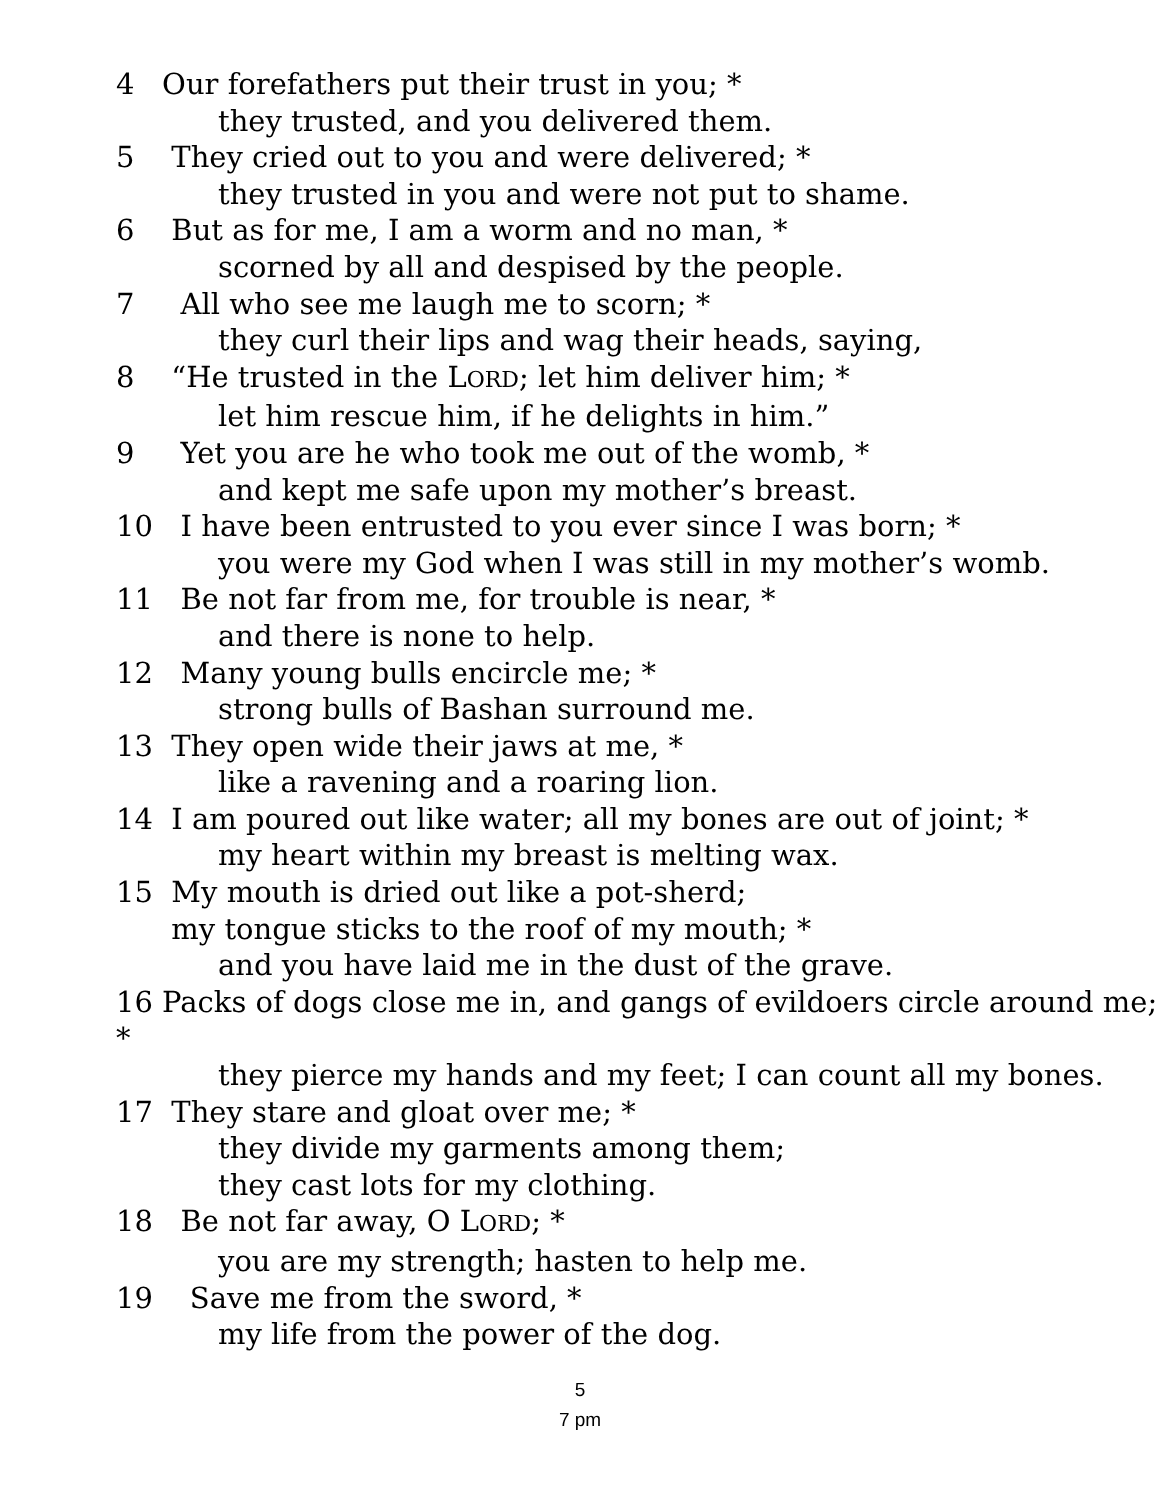4 Our forefathers put their trust in you; *
they trusted, and you delivered them.
5 They cried out to you and were delivered; *
they trusted in you and were not put to shame.
6 But as for me, I am a worm and no man, *
scorned by all and despised by the people.
7 All who see me laugh me to scorn; *
they curl their lips and wag their heads, saying,
8 “He trusted in the LORD; let him deliver him; *
let him rescue him, if he delights in him.”
9 Yet you are he who took me out of the womb, *
and kept me safe upon my mother’s breast.
10 I have been entrusted to you ever since I was born; *
you were my God when I was still in my mother’s womb.
11 Be not far from me, for trouble is near, *
and there is none to help.
12 Many young bulls encircle me; *
strong bulls of Bashan surround me.
13 They open wide their jaws at me, *
like a ravening and a roaring lion.
14 I am poured out like water; all my bones are out of joint; *
my heart within my breast is melting wax.
15 My mouth is dried out like a pot-sherd;
my tongue sticks to the roof of my mouth; *
and you have laid me in the dust of the grave.
16 Packs of dogs close me in, and gangs of evildoers circle around me; *
they pierce my hands and my feet; I can count all my bones.
17 They stare and gloat over me; *
they divide my garments among them;
they cast lots for my clothing.
18 Be not far away, O LORD; *
you are my strength; hasten to help me.
19 Save me from the sword, *
my life from the power of the dog.
5
7 pm